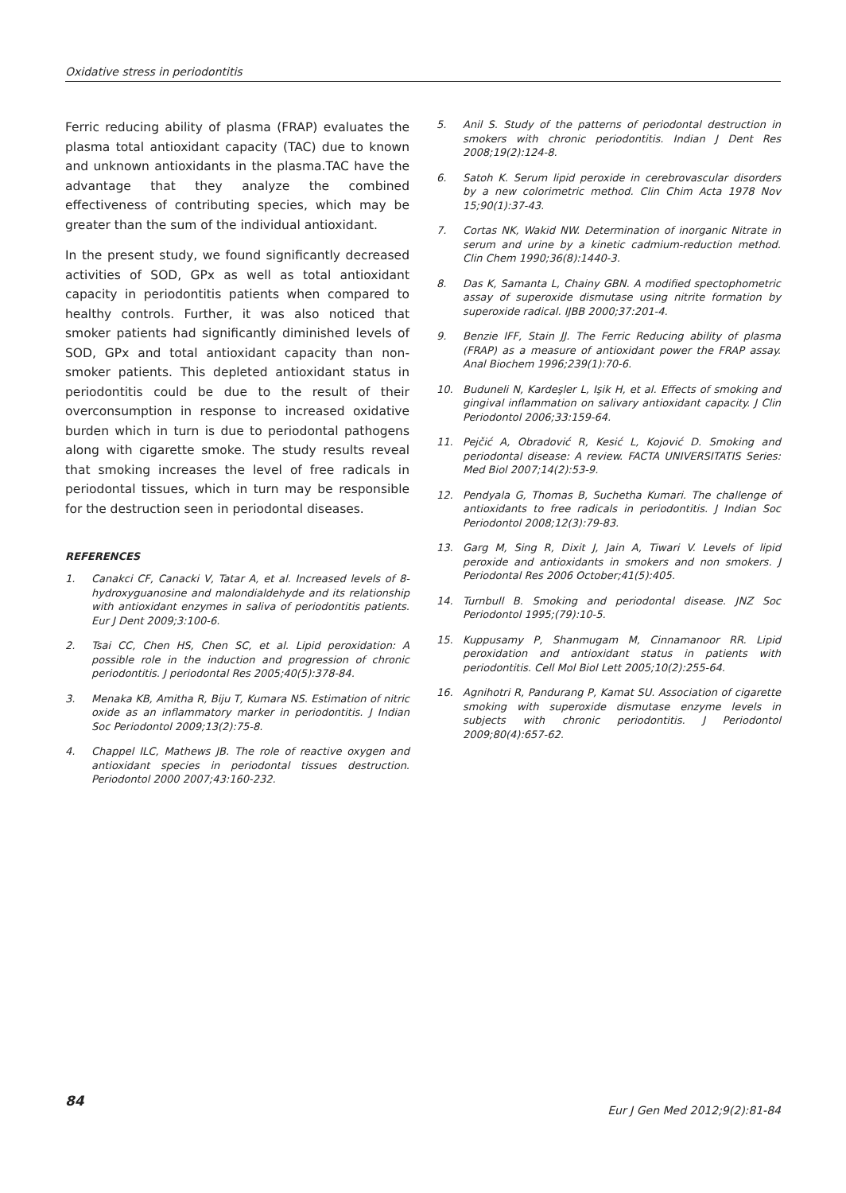Oxidative stress in periodontitis
Ferric reducing ability of plasma (FRAP) evaluates the plasma total antioxidant capacity (TAC) due to known and unknown antioxidants in the plasma.TAC have the advantage that they analyze the combined effectiveness of contributing species, which may be greater than the sum of the individual antioxidant.
In the present study, we found significantly decreased activities of SOD, GPx as well as total antioxidant capacity in periodontitis patients when compared to healthy controls. Further, it was also noticed that smoker patients had significantly diminished levels of SOD, GPx and total antioxidant capacity than non-smoker patients. This depleted antioxidant status in periodontitis could be due to the result of their overconsumption in response to increased oxidative burden which in turn is due to periodontal pathogens along with cigarette smoke. The study results reveal that smoking increases the level of free radicals in periodontal tissues, which in turn may be responsible for the destruction seen in periodontal diseases.
REFERENCES
1. Canakci CF, Canacki V, Tatar A, et al. Increased levels of 8-hydroxyguanosine and malondialdehyde and its relationship with antioxidant enzymes in saliva of periodontitis patients. Eur J Dent 2009;3:100-6.
2. Tsai CC, Chen HS, Chen SC, et al. Lipid peroxidation: A possible role in the induction and progression of chronic periodontitis. J periodontal Res 2005;40(5):378-84.
3. Menaka KB, Amitha R, Biju T, Kumara NS. Estimation of nitric oxide as an inflammatory marker in periodontitis. J Indian Soc Periodontol 2009;13(2):75-8.
4. Chappel ILC, Mathews JB. The role of reactive oxygen and antioxidant species in periodontal tissues destruction. Periodontol 2000 2007;43:160-232.
5. Anil S. Study of the patterns of periodontal destruction in smokers with chronic periodontitis. Indian J Dent Res 2008;19(2):124-8.
6. Satoh K. Serum lipid peroxide in cerebrovascular disorders by a new colorimetric method. Clin Chim Acta 1978 Nov 15;90(1):37-43.
7. Cortas NK, Wakid NW. Determination of inorganic Nitrate in serum and urine by a kinetic cadmium-reduction method. Clin Chem 1990;36(8):1440-3.
8. Das K, Samanta L, Chainy GBN. A modified spectophometric assay of superoxide dismutase using nitrite formation by superoxide radical. IJBB 2000;37:201-4.
9. Benzie IFF, Stain JJ. The Ferric Reducing ability of plasma (FRAP) as a measure of antioxidant power the FRAP assay. Anal Biochem 1996;239(1):70-6.
10. Buduneli N, Kardeşler L, Işik H, et al. Effects of smoking and gingival inflammation on salivary antioxidant capacity. J Clin Periodontol 2006;33:159-64.
11. Pejčić A, Obradović R, Kesić L, Kojović D. Smoking and periodontal disease: A review. FACTA UNIVERSITATIS Series: Med Biol 2007;14(2):53-9.
12. Pendyala G, Thomas B, Suchetha Kumari. The challenge of antioxidants to free radicals in periodontitis. J Indian Soc Periodontol 2008;12(3):79-83.
13. Garg M, Sing R, Dixit J, Jain A, Tiwari V. Levels of lipid peroxide and antioxidants in smokers and non smokers. J Periodontal Res 2006 October;41(5):405.
14. Turnbull B. Smoking and periodontal disease. JNZ Soc Periodontol 1995;(79):10-5.
15. Kuppusamy P, Shanmugam M, Cinnamanoor RR. Lipid peroxidation and antioxidant status in patients with periodontitis. Cell Mol Biol Lett 2005;10(2):255-64.
16. Agnihotri R, Pandurang P, Kamat SU. Association of cigarette smoking with superoxide dismutase enzyme levels in subjects with chronic periodontitis. J Periodontol 2009;80(4):657-62.
84
Eur J Gen Med 2012;9(2):81-84